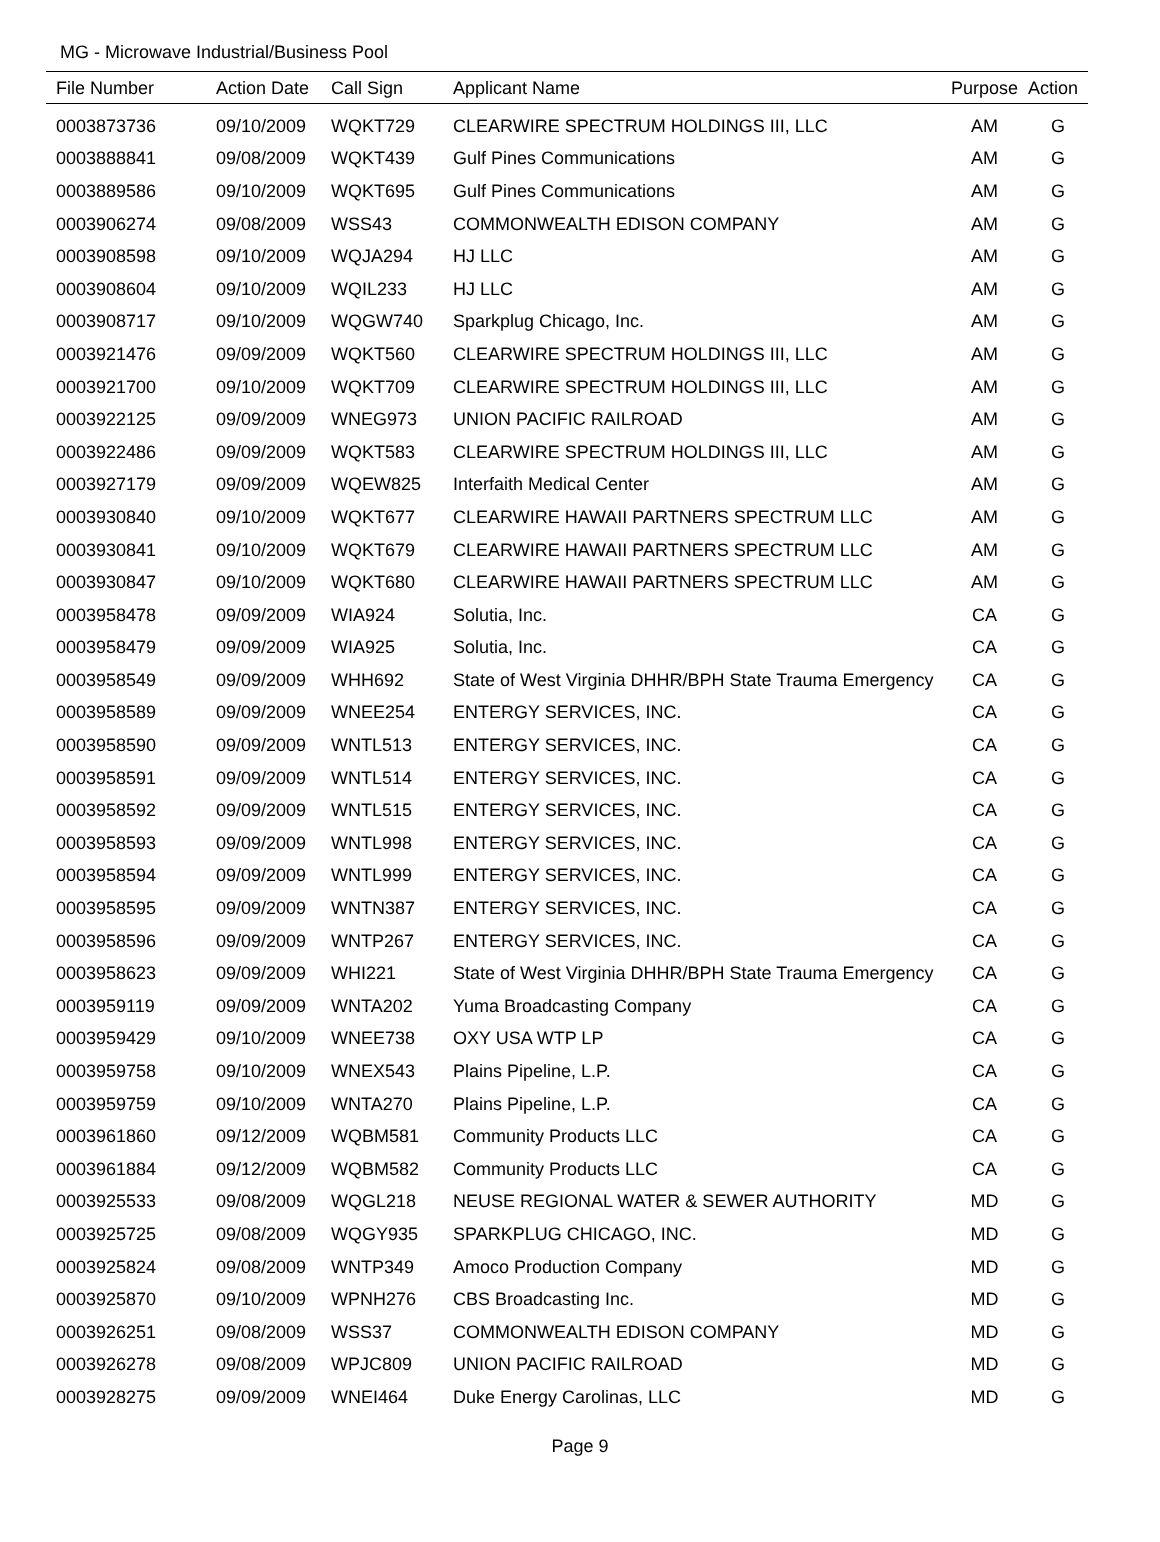MG - Microwave Industrial/Business Pool
| File Number | Action Date | Call Sign | Applicant Name | Purpose | Action |
| --- | --- | --- | --- | --- | --- |
| 0003873736 | 09/10/2009 | WQKT729 | CLEARWIRE SPECTRUM HOLDINGS III, LLC | AM | G |
| 0003888841 | 09/08/2009 | WQKT439 | Gulf Pines Communications | AM | G |
| 0003889586 | 09/10/2009 | WQKT695 | Gulf Pines Communications | AM | G |
| 0003906274 | 09/08/2009 | WSS43 | COMMONWEALTH EDISON COMPANY | AM | G |
| 0003908598 | 09/10/2009 | WQJA294 | HJ LLC | AM | G |
| 0003908604 | 09/10/2009 | WQIL233 | HJ LLC | AM | G |
| 0003908717 | 09/10/2009 | WQGW740 | Sparkplug Chicago, Inc. | AM | G |
| 0003921476 | 09/09/2009 | WQKT560 | CLEARWIRE SPECTRUM HOLDINGS III, LLC | AM | G |
| 0003921700 | 09/10/2009 | WQKT709 | CLEARWIRE SPECTRUM HOLDINGS III, LLC | AM | G |
| 0003922125 | 09/09/2009 | WNEG973 | UNION PACIFIC RAILROAD | AM | G |
| 0003922486 | 09/09/2009 | WQKT583 | CLEARWIRE SPECTRUM HOLDINGS III, LLC | AM | G |
| 0003927179 | 09/09/2009 | WQEW825 | Interfaith Medical Center | AM | G |
| 0003930840 | 09/10/2009 | WQKT677 | CLEARWIRE HAWAII PARTNERS SPECTRUM LLC | AM | G |
| 0003930841 | 09/10/2009 | WQKT679 | CLEARWIRE HAWAII PARTNERS SPECTRUM LLC | AM | G |
| 0003930847 | 09/10/2009 | WQKT680 | CLEARWIRE HAWAII PARTNERS SPECTRUM LLC | AM | G |
| 0003958478 | 09/09/2009 | WIA924 | Solutia, Inc. | CA | G |
| 0003958479 | 09/09/2009 | WIA925 | Solutia, Inc. | CA | G |
| 0003958549 | 09/09/2009 | WHH692 | State of West Virginia DHHR/BPH State Trauma Emergency | CA | G |
| 0003958589 | 09/09/2009 | WNEE254 | ENTERGY SERVICES, INC. | CA | G |
| 0003958590 | 09/09/2009 | WNTL513 | ENTERGY SERVICES, INC. | CA | G |
| 0003958591 | 09/09/2009 | WNTL514 | ENTERGY SERVICES, INC. | CA | G |
| 0003958592 | 09/09/2009 | WNTL515 | ENTERGY SERVICES, INC. | CA | G |
| 0003958593 | 09/09/2009 | WNTL998 | ENTERGY SERVICES, INC. | CA | G |
| 0003958594 | 09/09/2009 | WNTL999 | ENTERGY SERVICES, INC. | CA | G |
| 0003958595 | 09/09/2009 | WNTN387 | ENTERGY SERVICES, INC. | CA | G |
| 0003958596 | 09/09/2009 | WNTP267 | ENTERGY SERVICES, INC. | CA | G |
| 0003958623 | 09/09/2009 | WHI221 | State of West Virginia DHHR/BPH State Trauma Emergency | CA | G |
| 0003959119 | 09/09/2009 | WNTA202 | Yuma Broadcasting Company | CA | G |
| 0003959429 | 09/10/2009 | WNEE738 | OXY USA WTP LP | CA | G |
| 0003959758 | 09/10/2009 | WNEX543 | Plains Pipeline, L.P. | CA | G |
| 0003959759 | 09/10/2009 | WNTA270 | Plains Pipeline, L.P. | CA | G |
| 0003961860 | 09/12/2009 | WQBM581 | Community Products LLC | CA | G |
| 0003961884 | 09/12/2009 | WQBM582 | Community Products LLC | CA | G |
| 0003925533 | 09/08/2009 | WQGL218 | NEUSE REGIONAL WATER & SEWER AUTHORITY | MD | G |
| 0003925725 | 09/08/2009 | WQGY935 | SPARKPLUG CHICAGO, INC. | MD | G |
| 0003925824 | 09/08/2009 | WNTP349 | Amoco Production Company | MD | G |
| 0003925870 | 09/10/2009 | WPNH276 | CBS Broadcasting Inc. | MD | G |
| 0003926251 | 09/08/2009 | WSS37 | COMMONWEALTH EDISON COMPANY | MD | G |
| 0003926278 | 09/08/2009 | WPJC809 | UNION PACIFIC RAILROAD | MD | G |
| 0003928275 | 09/09/2009 | WNEI464 | Duke Energy Carolinas, LLC | MD | G |
Page 9